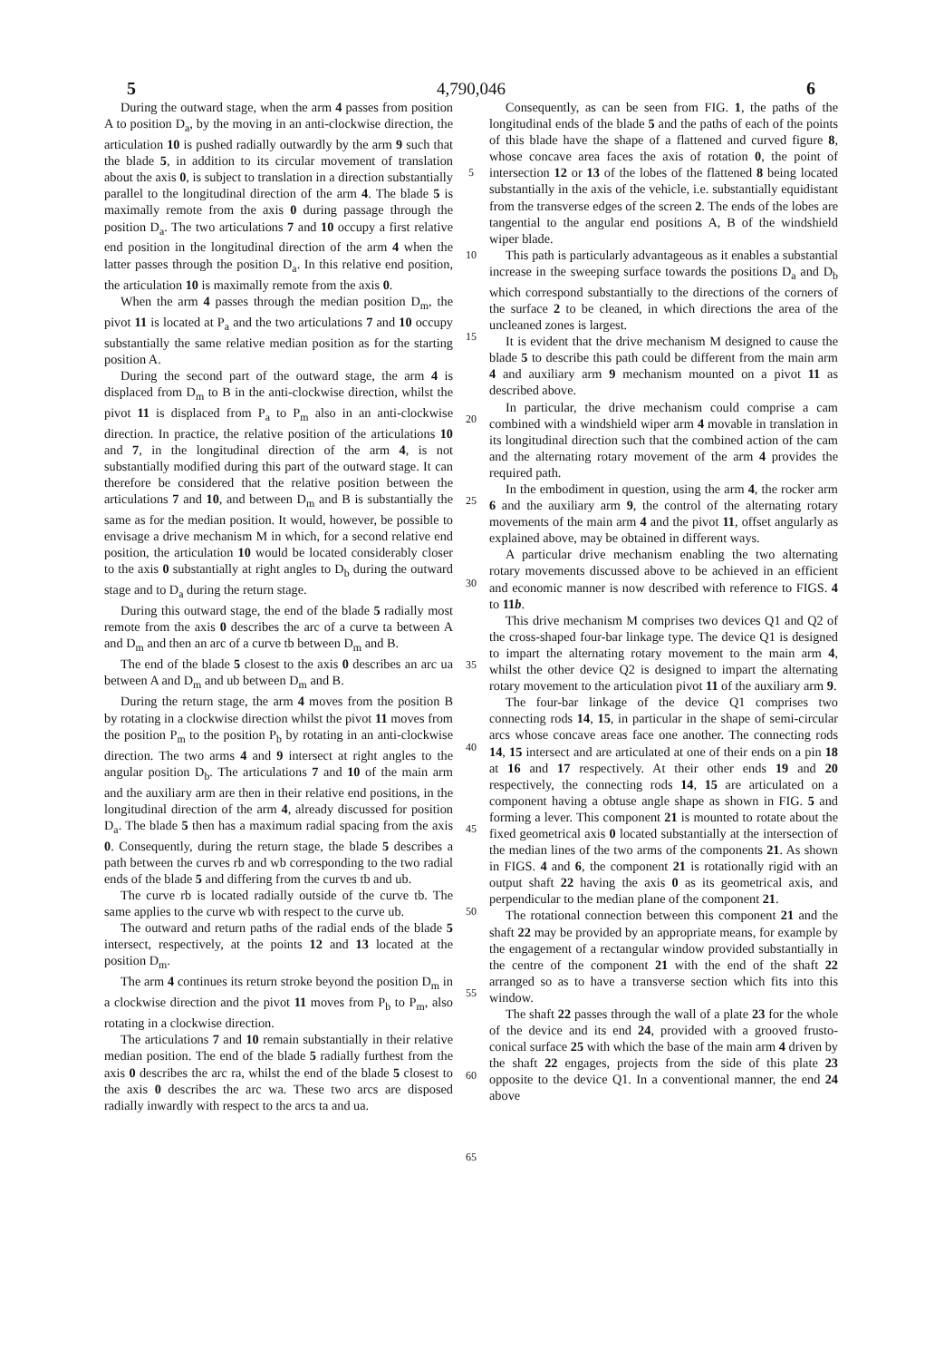5 4,790,046 6
During the outward stage, when the arm 4 passes from position A to position D<sub>a</sub>, by the moving in an anti-clockwise direction, the articulation 10 is pushed radially outwardly by the arm 9 such that the blade 5, in addition to its circular movement of translation about the axis 0, is subject to translation in a direction substantially parallel to the longitudinal direction of the arm 4. The blade 5 is maximally remote from the axis 0 during passage through the position D<sub>a</sub>. The two articulations 7 and 10 occupy a first relative end position in the longitudinal direction of the arm 4 when the latter passes through the position D<sub>a</sub>. In this relative end position, the articulation 10 is maximally remote from the axis 0.
When the arm 4 passes through the median position D<sub>m</sub>, the pivot 11 is located at P<sub>a</sub> and the two articulations 7 and 10 occupy substantially the same relative median position as for the starting position A.
During the second part of the outward stage, the arm 4 is displaced from D<sub>m</sub> to B in the anti-clockwise direction, whilst the pivot 11 is displaced from P<sub>a</sub> to P<sub>m</sub> also in an anti-clockwise direction. In practice, the relative position of the articulations 10 and 7, in the longitudinal direction of the arm 4, is not substantially modified during this part of the outward stage. It can therefore be considered that the relative position between the articulations 7 and 10, and between D<sub>m</sub> and B is substantially the same as for the median position. It would, however, be possible to envisage a drive mechanism M in which, for a second relative end position, the articulation 10 would be located considerably closer to the axis 0 substantially at right angles to D<sub>b</sub> during the outward stage and to D<sub>a</sub> during the return stage.
During this outward stage, the end of the blade 5 radially most remote from the axis 0 describes the arc of a curve ta between A and D<sub>m</sub> and then an arc of a curve tb between D<sub>m</sub> and B.
The end of the blade 5 closest to the axis 0 describes an arc ua between A and D<sub>m</sub> and ub between D<sub>m</sub> and B.
During the return stage, the arm 4 moves from the position B by rotating in a clockwise direction whilst the pivot 11 moves from the position P<sub>m</sub> to the position P<sub>b</sub> by rotating in an anti-clockwise direction. The two arms 4 and 9 intersect at right angles to the angular position D<sub>b</sub>. The articulations 7 and 10 of the main arm and the auxiliary arm are then in their relative end positions, in the longitudinal direction of the arm 4, already discussed for position D<sub>a</sub>. The blade 5 then has a maximum radial spacing from the axis 0. Consequently, during the return stage, the blade 5 describes a path between the curves rb and wb corresponding to the two radial ends of the blade 5 and differing from the curves tb and ub.
The curve rb is located radially outside of the curve tb. The same applies to the curve wb with respect to the curve ub.
The outward and return paths of the radial ends of the blade 5 intersect, respectively, at the points 12 and 13 located at the position D<sub>m</sub>.
The arm 4 continues its return stroke beyond the position D<sub>m</sub> in a clockwise direction and the pivot 11 moves from P<sub>b</sub> to P<sub>m</sub>, also rotating in a clockwise direction.
The articulations 7 and 10 remain substantially in their relative median position. The end of the blade 5 radially furthest from the axis 0 describes the arc ra, whilst the end of the blade 5 closest to the axis 0 describes the arc wa. These two arcs are disposed radially inwardly with respect to the arcs ta and ua.
5
10
15
20
25
30
35
40
45
50
55
60
65
Consequently, as can be seen from FIG. 1, the paths of the longitudinal ends of the blade 5 and the paths of each of the points of this blade have the shape of a flattened and curved figure 8, whose concave area faces the axis of rotation 0, the point of intersection 12 or 13 of the lobes of the flattened 8 being located substantially in the axis of the vehicle, i.e. substantially equidistant from the transverse edges of the screen 2. The ends of the lobes are tangential to the angular end positions A, B of the windshield wiper blade.
This path is particularly advantageous as it enables a substantial increase in the sweeping surface towards the positions D<sub>a</sub> and D<sub>b</sub> which correspond substantially to the directions of the corners of the surface 2 to be cleaned, in which directions the area of the uncleaned zones is largest.
It is evident that the drive mechanism M designed to cause the blade 5 to describe this path could be different from the main arm 4 and auxiliary arm 9 mechanism mounted on a pivot 11 as described above.
In particular, the drive mechanism could comprise a cam combined with a windshield wiper arm 4 movable in translation in its longitudinal direction such that the combined action of the cam and the alternating rotary movement of the arm 4 provides the required path.
In the embodiment in question, using the arm 4, the rocker arm 6 and the auxiliary arm 9, the control of the alternating rotary movements of the main arm 4 and the pivot 11, offset angularly as explained above, may be obtained in different ways.
A particular drive mechanism enabling the two alternating rotary movements discussed above to be achieved in an efficient and economic manner is now described with reference to FIGS. 4 to 11b.
This drive mechanism M comprises two devices Q1 and Q2 of the cross-shaped four-bar linkage type. The device Q1 is designed to impart the alternating rotary movement to the main arm 4, whilst the other device Q2 is designed to impart the alternating rotary movement to the articulation pivot 11 of the auxiliary arm 9.
The four-bar linkage of the device Q1 comprises two connecting rods 14, 15, in particular in the shape of semi-circular arcs whose concave areas face one another. The connecting rods 14, 15 intersect and are articulated at one of their ends on a pin 18 at 16 and 17 respectively. At their other ends 19 and 20 respectively, the connecting rods 14, 15 are articulated on a component having a obtuse angle shape as shown in FIG. 5 and forming a lever. This component 21 is mounted to rotate about the fixed geometrical axis 0 located substantially at the intersection of the median lines of the two arms of the components 21. As shown in FIGS. 4 and 6, the component 21 is rotationally rigid with an output shaft 22 having the axis 0 as its geometrical axis, and perpendicular to the median plane of the component 21.
The rotational connection between this component 21 and the shaft 22 may be provided by an appropriate means, for example by the engagement of a rectangular window provided substantially in the centre of the component 21 with the end of the shaft 22 arranged so as to have a transverse section which fits into this window.
The shaft 22 passes through the wall of a plate 23 for the whole of the device and its end 24, provided with a grooved frusto-conical surface 25 with which the base of the main arm 4 driven by the shaft 22 engages, projects from the side of this plate 23 opposite to the device Q1. In a conventional manner, the end 24 above